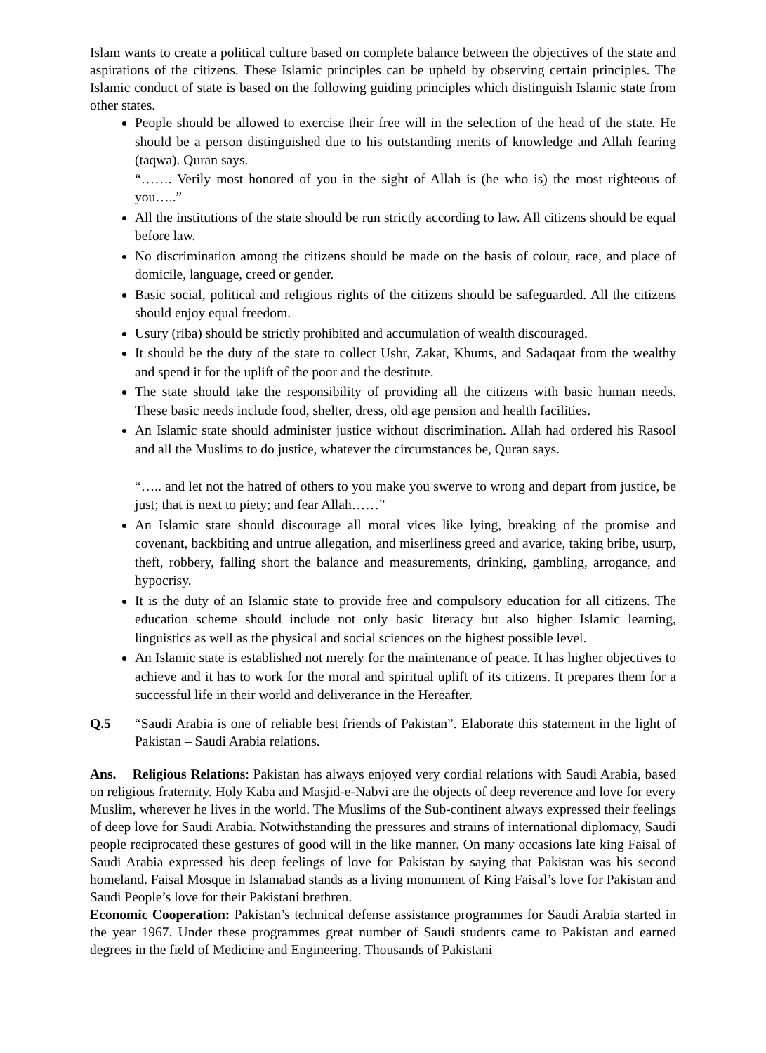Islam wants to create a political culture based on complete balance between the objectives of the state and aspirations of the citizens. These Islamic principles can be upheld by observing certain principles. The Islamic conduct of state is based on the following guiding principles which distinguish Islamic state from other states.
People should be allowed to exercise their free will in the selection of the head of the state. He should be a person distinguished due to his outstanding merits of knowledge and Allah fearing (taqwa). Quran says.
“……. Verily most honored of you in the sight of Allah is (he who is) the most righteous of you…..”
All the institutions of the state should be run strictly according to law. All citizens should be equal before law.
No discrimination among the citizens should be made on the basis of colour, race, and place of domicile, language, creed or gender.
Basic social, political and religious rights of the citizens should be safeguarded. All the citizens should enjoy equal freedom.
Usury (riba) should be strictly prohibited and accumulation of wealth discouraged.
It should be the duty of the state to collect Ushr, Zakat, Khums, and Sadaqaat from the wealthy and spend it for the uplift of the poor and the destitute.
The state should take the responsibility of providing all the citizens with basic human needs. These basic needs include food, shelter, dress, old age pension and health facilities.
An Islamic state should administer justice without discrimination. Allah had ordered his Rasool and all the Muslims to do justice, whatever the circumstances be, Quran says.
“….. and let not the hatred of others to you make you swerve to wrong and depart from justice, be just; that is next to piety; and fear Allah……”
An Islamic state should discourage all moral vices like lying, breaking of the promise and covenant, backbiting and untrue allegation, and miserliness greed and avarice, taking bribe, usurp, theft, robbery, falling short the balance and measurements, drinking, gambling, arrogance, and hypocrisy.
It is the duty of an Islamic state to provide free and compulsory education for all citizens. The education scheme should include not only basic literacy but also higher Islamic learning, linguistics as well as the physical and social sciences on the highest possible level.
An Islamic state is established not merely for the maintenance of peace. It has higher objectives to achieve and it has to work for the moral and spiritual uplift of its citizens. It prepares them for a successful life in their world and deliverance in the Hereafter.
Q.5 “Saudi Arabia is one of reliable best friends of Pakistan”. Elaborate this statement in the light of Pakistan – Saudi Arabia relations.
Ans. Religious Relations: Pakistan has always enjoyed very cordial relations with Saudi Arabia, based on religious fraternity. Holy Kaba and Masjid-e-Nabvi are the objects of deep reverence and love for every Muslim, wherever he lives in the world. The Muslims of the Sub-continent always expressed their feelings of deep love for Saudi Arabia. Notwithstanding the pressures and strains of international diplomacy, Saudi people reciprocated these gestures of good will in the like manner. On many occasions late king Faisal of Saudi Arabia expressed his deep feelings of love for Pakistan by saying that Pakistan was his second homeland. Faisal Mosque in Islamabad stands as a living monument of King Faisal’s love for Pakistan and Saudi People’s love for their Pakistani brethren.
Economic Cooperation: Pakistan’s technical defense assistance programmes for Saudi Arabia started in the year 1967. Under these programmes great number of Saudi students came to Pakistan and earned degrees in the field of Medicine and Engineering. Thousands of Pakistani